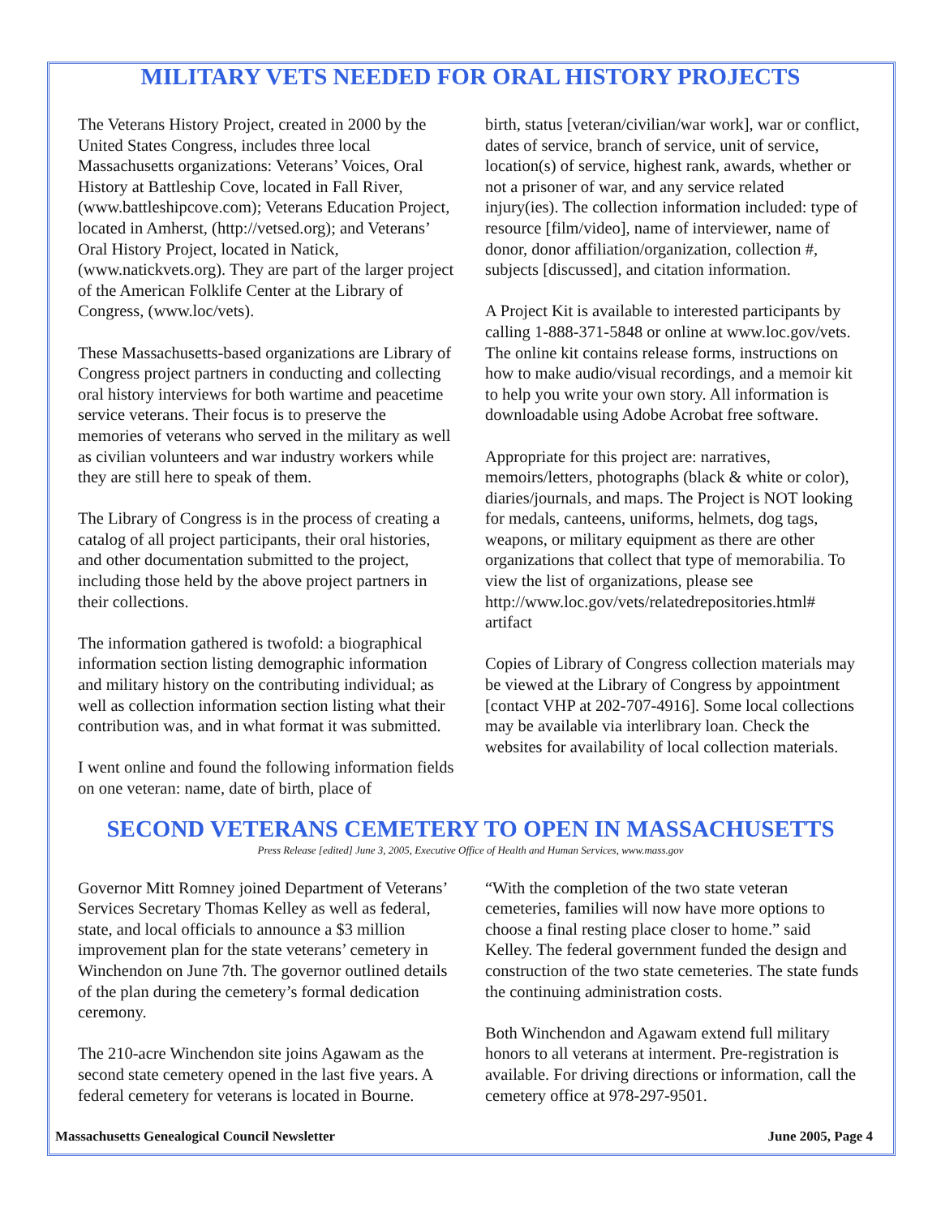MILITARY VETS NEEDED FOR ORAL HISTORY PROJECTS
The Veterans History Project, created in 2000 by the United States Congress, includes three local Massachusetts organizations: Veterans’ Voices, Oral History at Battleship Cove, located in Fall River, (www.battleshipcove.com); Veterans Education Project, located in Amherst, (http://vetsed.org); and Veterans’ Oral History Project, located in Natick, (www.natickvets.org). They are part of the larger project of the American Folklife Center at the Library of Congress, (www.loc/vets).
These Massachusetts-based organizations are Library of Congress project partners in conducting and collecting oral history interviews for both wartime and peacetime service veterans. Their focus is to preserve the memories of veterans who served in the military as well as civilian volunteers and war industry workers while they are still here to speak of them.
The Library of Congress is in the process of creating a catalog of all project participants, their oral histories, and other documentation submitted to the project, including those held by the above project partners in their collections.
The information gathered is twofold: a biographical information section listing demographic information and military history on the contributing individual; as well as collection information section listing what their contribution was, and in what format it was submitted.
I went online and found the following information fields on one veteran: name, date of birth, place of
birth, status [veteran/civilian/war work], war or conflict, dates of service, branch of service, unit of service, location(s) of service, highest rank, awards, whether or not a prisoner of war, and any service related injury(ies). The collection information included: type of resource [film/video], name of interviewer, name of donor, donor affiliation/organization, collection #, subjects [discussed], and citation information.
A Project Kit is available to interested participants by calling 1-888-371-5848 or online at www.loc.gov/vets. The online kit contains release forms, instructions on how to make audio/visual recordings, and a memoir kit to help you write your own story. All information is downloadable using Adobe Acrobat free software.
Appropriate for this project are: narratives, memoirs/letters, photographs (black & white or color), diaries/journals, and maps. The Project is NOT looking for medals, canteens, uniforms, helmets, dog tags, weapons, or military equipment as there are other organizations that collect that type of memorabilia. To view the list of organizations, please see http://www.loc.gov/vets/relatedrepositories.html# artifact
Copies of Library of Congress collection materials may be viewed at the Library of Congress by appointment [contact VHP at 202-707-4916]. Some local collections may be available via interlibrary loan. Check the websites for availability of local collection materials.
SECOND VETERANS CEMETERY TO OPEN IN MASSACHUSETTS
Press Release [edited] June 3, 2005, Executive Office of Health and Human Services, www.mass.gov
Governor Mitt Romney joined Department of Veterans’ Services Secretary Thomas Kelley as well as federal, state, and local officials to announce a $3 million improvement plan for the state veterans’ cemetery in Winchendon on June 7th. The governor outlined details of the plan during the cemetery’s formal dedication ceremony.
The 210-acre Winchendon site joins Agawam as the second state cemetery opened in the last five years. A federal cemetery for veterans is located in Bourne.
“With the completion of the two state veteran cemeteries, families will now have more options to choose a final resting place closer to home.” said Kelley. The federal government funded the design and construction of the two state cemeteries. The state funds the continuing administration costs.
Both Winchendon and Agawam extend full military honors to all veterans at interment. Pre-registration is available. For driving directions or information, call the cemetery office at 978-297-9501.
Massachusetts Genealogical Council Newsletter June 2005, Page 4